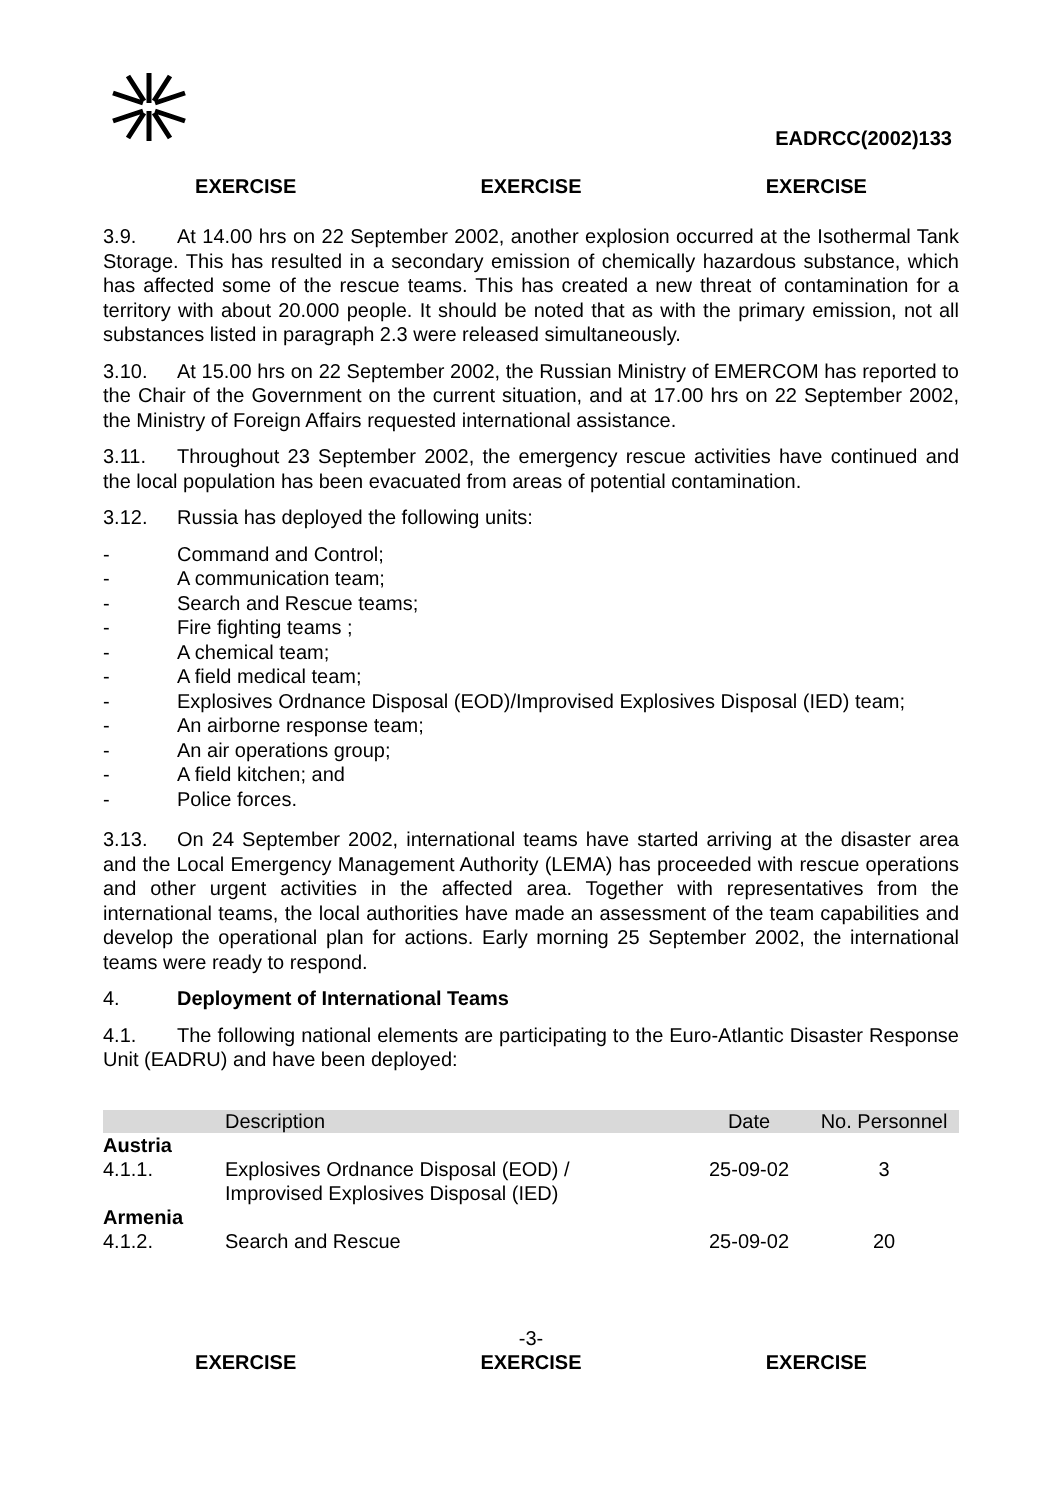EADRCC(2002)133
EXERCISE EXERCISE EXERCISE
3.9. At 14.00 hrs on 22 September 2002, another explosion occurred at the Isothermal Tank Storage. This has resulted in a secondary emission of chemically hazardous substance, which has affected some of the rescue teams. This has created a new threat of contamination for a territory with about 20.000 people. It should be noted that as with the primary emission, not all substances listed in paragraph 2.3 were released simultaneously.
3.10. At 15.00 hrs on 22 September 2002, the Russian Ministry of EMERCOM has reported to the Chair of the Government on the current situation, and at 17.00 hrs on 22 September 2002, the Ministry of Foreign Affairs requested international assistance.
3.11. Throughout 23 September 2002, the emergency rescue activities have continued and the local population has been evacuated from areas of potential contamination.
3.12. Russia has deployed the following units:
- Command and Control;
- A communication team;
- Search and Rescue teams;
- Fire fighting teams ;
- A chemical team;
- A field medical team;
- Explosives Ordnance Disposal (EOD)/Improvised Explosives Disposal (IED) team;
- An airborne response team;
- An air operations group;
- A field kitchen; and
- Police forces.
3.13. On 24 September 2002, international teams have started arriving at the disaster area and the Local Emergency Management Authority (LEMA) has proceeded with rescue operations and other urgent activities in the affected area. Together with representatives from the international teams, the local authorities have made an assessment of the team capabilities and develop the operational plan for actions. Early morning 25 September 2002, the international teams were ready to respond.
4. Deployment of International Teams
4.1. The following national elements are participating to the Euro-Atlantic Disaster Response Unit (EADRU) and have been deployed:
| | Description | Date | No. Personnel |
| --- | --- | --- | --- |
| Austria | | | |
| 4.1.1. | Explosives Ordnance Disposal (EOD) / Improvised Explosives Disposal (IED) | 25-09-02 | 3 |
| Armenia | | | |
| 4.1.2. | Search and Rescue | 25-09-02 | 20 |
-3-
EXERCISE EXERCISE EXERCISE